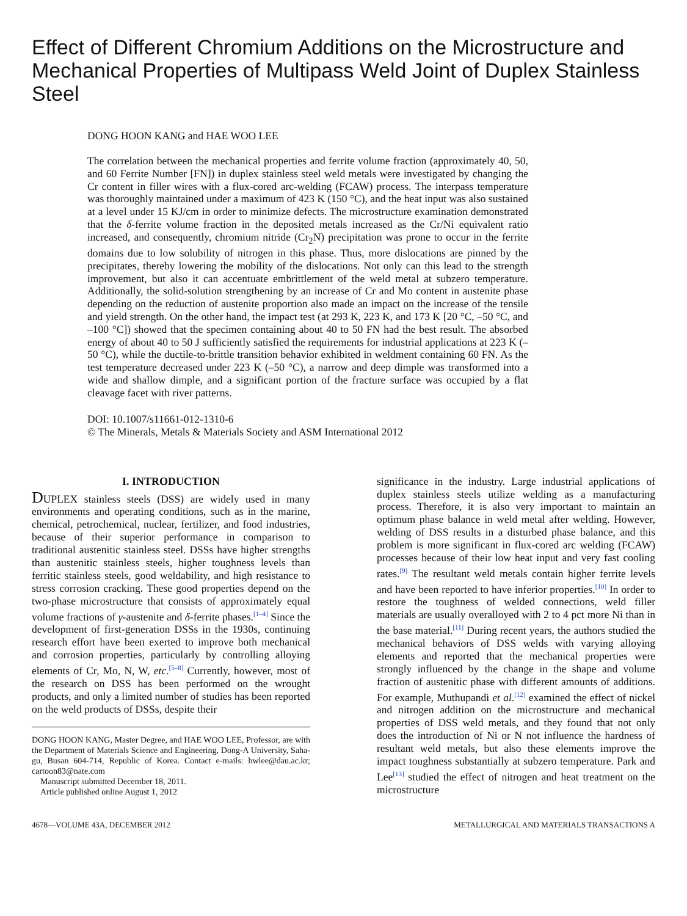Effect of Different Chromium Additions on the Microstructure and Mechanical Properties of Multipass Weld Joint of Duplex Stainless Steel
DONG HOON KANG and HAE WOO LEE
The correlation between the mechanical properties and ferrite volume fraction (approximately 40, 50, and 60 Ferrite Number [FN]) in duplex stainless steel weld metals were investigated by changing the Cr content in filler wires with a flux-cored arc-welding (FCAW) process. The interpass temperature was thoroughly maintained under a maximum of 423 K (150 °C), and the heat input was also sustained at a level under 15 KJ/cm in order to minimize defects. The microstructure examination demonstrated that the δ-ferrite volume fraction in the deposited metals increased as the Cr/Ni equivalent ratio increased, and consequently, chromium nitride (Cr<sub>2</sub>N) precipitation was prone to occur in the ferrite domains due to low solubility of nitrogen in this phase. Thus, more dislocations are pinned by the precipitates, thereby lowering the mobility of the dislocations. Not only can this lead to the strength improvement, but also it can accentuate embrittlement of the weld metal at subzero temperature. Additionally, the solid-solution strengthening by an increase of Cr and Mo content in austenite phase depending on the reduction of austenite proportion also made an impact on the increase of the tensile and yield strength. On the other hand, the impact test (at 293 K, 223 K, and 173 K [20 °C, –50 °C, and –100 °C]) showed that the specimen containing about 40 to 50 FN had the best result. The absorbed energy of about 40 to 50 J sufficiently satisfied the requirements for industrial applications at 223 K (–50 °C), while the ductile-to-brittle transition behavior exhibited in weldment containing 60 FN. As the test temperature decreased under 223 K (–50 °C), a narrow and deep dimple was transformed into a wide and shallow dimple, and a significant portion of the fracture surface was occupied by a flat cleavage facet with river patterns.
DOI: 10.1007/s11661-012-1310-6
© The Minerals, Metals & Materials Society and ASM International 2012
I. INTRODUCTION
DUPLEX stainless steels (DSS) are widely used in many environments and operating conditions, such as in the marine, chemical, petrochemical, nuclear, fertilizer, and food industries, because of their superior performance in comparison to traditional austenitic stainless steel. DSSs have higher strengths than austenitic stainless steels, higher toughness levels than ferritic stainless steels, good weldability, and high resistance to stress corrosion cracking. These good properties depend on the two-phase microstructure that consists of approximately equal volume fractions of γ-austenite and δ-ferrite phases.<sup>[1–4]</sup> Since the development of first-generation DSSs in the 1930s, continuing research effort have been exerted to improve both mechanical and corrosion properties, particularly by controlling alloying elements of Cr, Mo, N, W, etc.<sup>[5–8]</sup> Currently, however, most of the research on DSS has been performed on the wrought products, and only a limited number of studies has been reported on the weld products of DSSs, despite their
DONG HOON KANG, Master Degree, and HAE WOO LEE, Professor, are with the Department of Materials Science and Engineering, Dong-A University, Saha-gu, Busan 604-714, Republic of Korea. Contact e-mails: hwlee@dau.ac.kr; cartoon83@nate.com
Manuscript submitted December 18, 2011.
Article published online August 1, 2012
significance in the industry. Large industrial applications of duplex stainless steels utilize welding as a manufacturing process. Therefore, it is also very important to maintain an optimum phase balance in weld metal after welding. However, welding of DSS results in a disturbed phase balance, and this problem is more significant in flux-cored arc welding (FCAW) processes because of their low heat input and very fast cooling rates.<sup>[9]</sup> The resultant weld metals contain higher ferrite levels and have been reported to have inferior properties.<sup>[10]</sup> In order to restore the toughness of welded connections, weld filler materials are usually overalloyed with 2 to 4 pct more Ni than in the base material.<sup>[11]</sup> During recent years, the authors studied the mechanical behaviors of DSS welds with varying alloying elements and reported that the mechanical properties were strongly influenced by the change in the shape and volume fraction of austenitic phase with different amounts of additions. For example, Muthupandi et al.<sup>[12]</sup> examined the effect of nickel and nitrogen addition on the microstructure and mechanical properties of DSS weld metals, and they found that not only does the introduction of Ni or N not influence the hardness of resultant weld metals, but also these elements improve the impact toughness substantially at subzero temperature. Park and Lee<sup>[13]</sup> studied the effect of nitrogen and heat treatment on the microstructure
4678—VOLUME 43A, DECEMBER 2012 METALLURGICAL AND MATERIALS TRANSACTIONS A